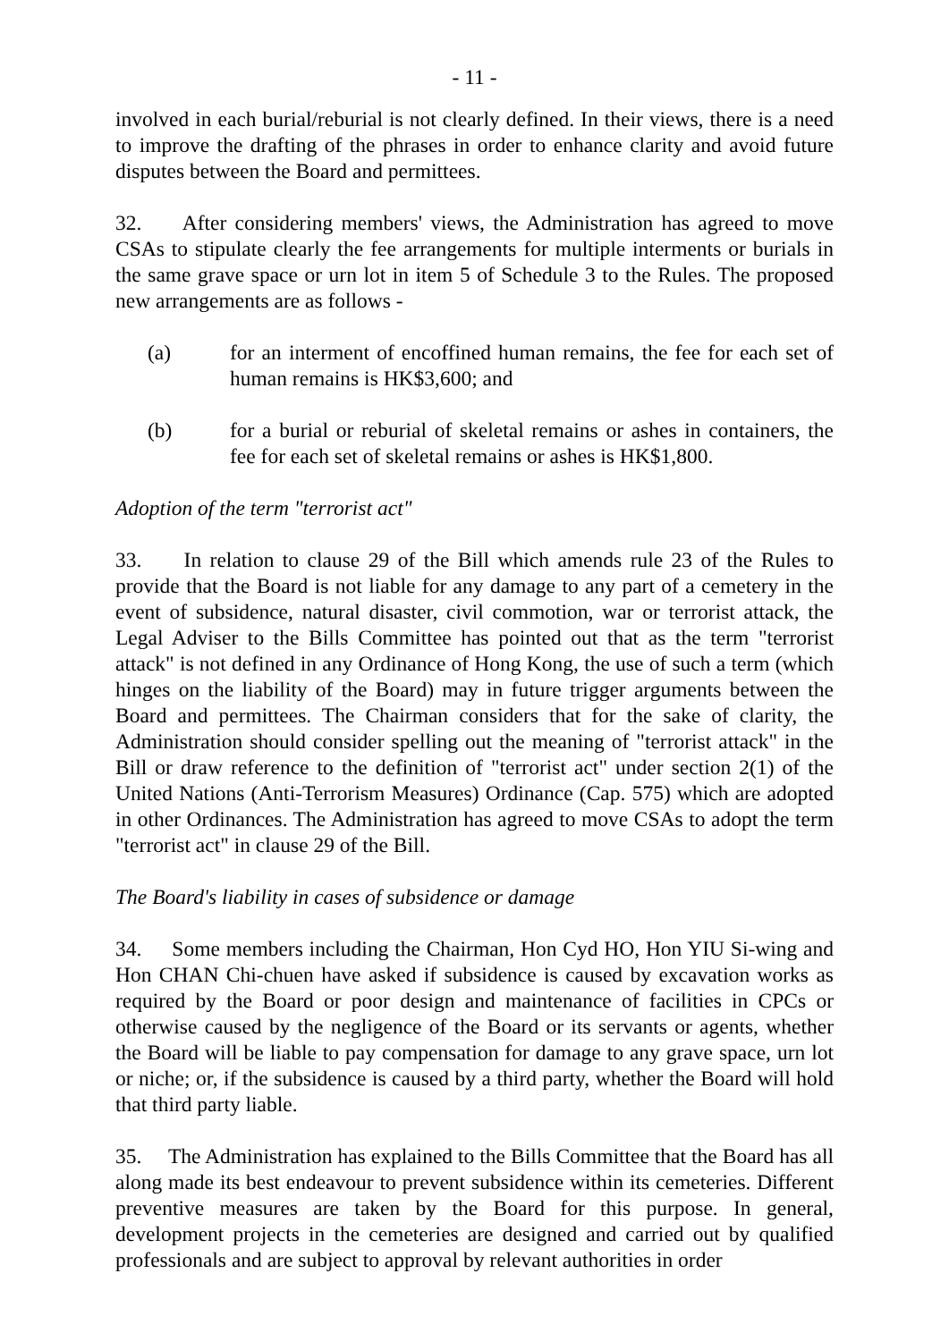- 11 -
involved in each burial/reburial is not clearly defined. In their views, there is a need to improve the drafting of the phrases in order to enhance clarity and avoid future disputes between the Board and permittees.
32. After considering members' views, the Administration has agreed to move CSAs to stipulate clearly the fee arrangements for multiple interments or burials in the same grave space or urn lot in item 5 of Schedule 3 to the Rules. The proposed new arrangements are as follows -
(a) for an interment of encoffined human remains, the fee for each set of human remains is HK$3,600; and
(b) for a burial or reburial of skeletal remains or ashes in containers, the fee for each set of skeletal remains or ashes is HK$1,800.
Adoption of the term "terrorist act"
33. In relation to clause 29 of the Bill which amends rule 23 of the Rules to provide that the Board is not liable for any damage to any part of a cemetery in the event of subsidence, natural disaster, civil commotion, war or terrorist attack, the Legal Adviser to the Bills Committee has pointed out that as the term "terrorist attack" is not defined in any Ordinance of Hong Kong, the use of such a term (which hinges on the liability of the Board) may in future trigger arguments between the Board and permittees. The Chairman considers that for the sake of clarity, the Administration should consider spelling out the meaning of "terrorist attack" in the Bill or draw reference to the definition of "terrorist act" under section 2(1) of the United Nations (Anti-Terrorism Measures) Ordinance (Cap. 575) which are adopted in other Ordinances. The Administration has agreed to move CSAs to adopt the term "terrorist act" in clause 29 of the Bill.
The Board's liability in cases of subsidence or damage
34. Some members including the Chairman, Hon Cyd HO, Hon YIU Si-wing and Hon CHAN Chi-chuen have asked if subsidence is caused by excavation works as required by the Board or poor design and maintenance of facilities in CPCs or otherwise caused by the negligence of the Board or its servants or agents, whether the Board will be liable to pay compensation for damage to any grave space, urn lot or niche; or, if the subsidence is caused by a third party, whether the Board will hold that third party liable.
35. The Administration has explained to the Bills Committee that the Board has all along made its best endeavour to prevent subsidence within its cemeteries. Different preventive measures are taken by the Board for this purpose. In general, development projects in the cemeteries are designed and carried out by qualified professionals and are subject to approval by relevant authorities in order